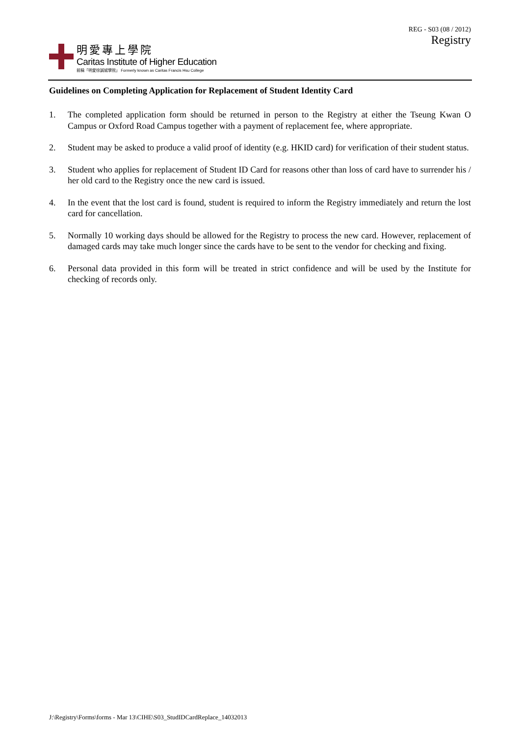REG - S03 (08 / 2012)
Registry
明愛專上學院
Caritas Institute of Higher Education
前稱「明愛徐誠斌學院」 Formerly known as Caritas Francis Hsu College
Guidelines on Completing Application for Replacement of Student Identity Card
1. The completed application form should be returned in person to the Registry at either the Tseung Kwan O Campus or Oxford Road Campus together with a payment of replacement fee, where appropriate.
2. Student may be asked to produce a valid proof of identity (e.g. HKID card) for verification of their student status.
3. Student who applies for replacement of Student ID Card for reasons other than loss of card have to surrender his / her old card to the Registry once the new card is issued.
4. In the event that the lost card is found, student is required to inform the Registry immediately and return the lost card for cancellation.
5. Normally 10 working days should be allowed for the Registry to process the new card. However, replacement of damaged cards may take much longer since the cards have to be sent to the vendor for checking and fixing.
6. Personal data provided in this form will be treated in strict confidence and will be used by the Institute for checking of records only.
J:\Registry\Forms\forms - Mar 13\CIHE\S03_StudIDCardReplace_14032013